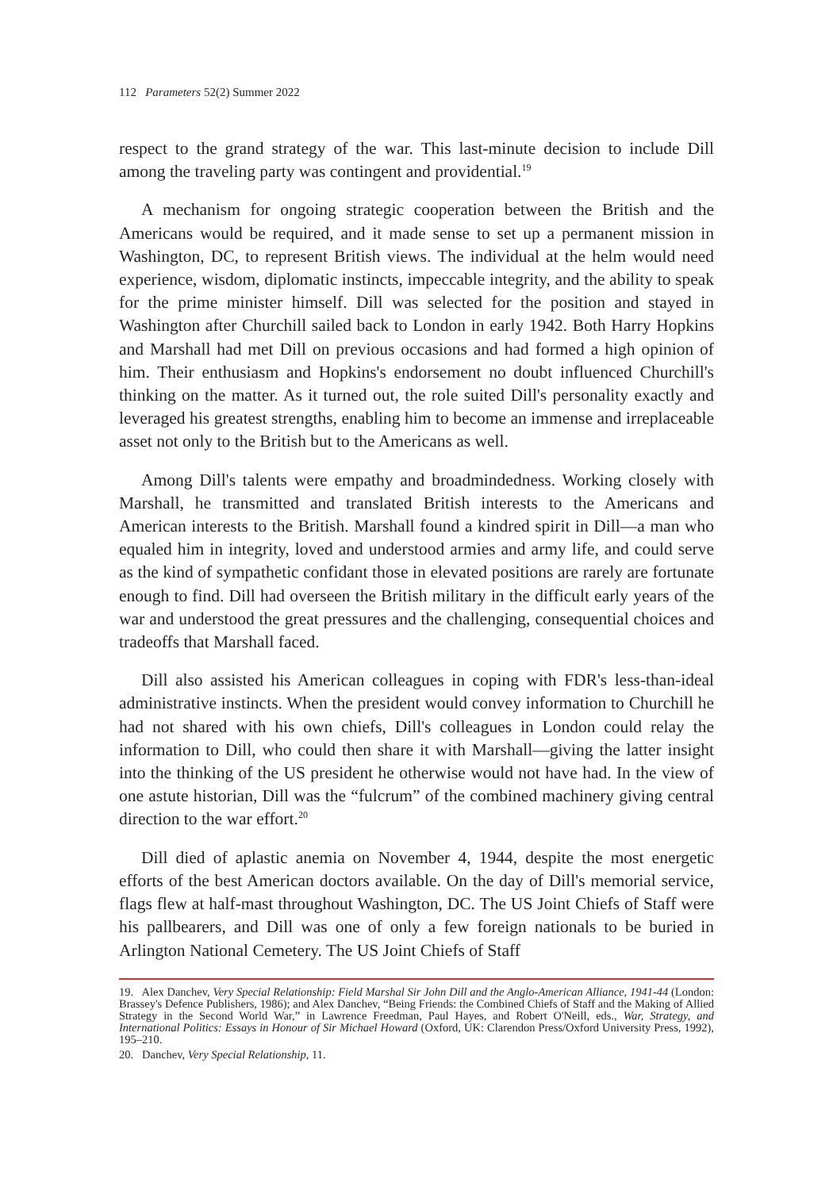112 Parameters 52(2) Summer 2022
respect to the grand strategy of the war. This last-minute decision to include Dill among the traveling party was contingent and providential.<sup>19</sup>
A mechanism for ongoing strategic cooperation between the British and the Americans would be required, and it made sense to set up a permanent mission in Washington, DC, to represent British views. The individual at the helm would need experience, wisdom, diplomatic instincts, impeccable integrity, and the ability to speak for the prime minister himself. Dill was selected for the position and stayed in Washington after Churchill sailed back to London in early 1942. Both Harry Hopkins and Marshall had met Dill on previous occasions and had formed a high opinion of him. Their enthusiasm and Hopkins's endorsement no doubt influenced Churchill's thinking on the matter. As it turned out, the role suited Dill's personality exactly and leveraged his greatest strengths, enabling him to become an immense and irreplaceable asset not only to the British but to the Americans as well.
Among Dill's talents were empathy and broadmindedness. Working closely with Marshall, he transmitted and translated British interests to the Americans and American interests to the British. Marshall found a kindred spirit in Dill—a man who equaled him in integrity, loved and understood armies and army life, and could serve as the kind of sympathetic confidant those in elevated positions are rarely are fortunate enough to find. Dill had overseen the British military in the difficult early years of the war and understood the great pressures and the challenging, consequential choices and tradeoffs that Marshall faced.
Dill also assisted his American colleagues in coping with FDR's less-than-ideal administrative instincts. When the president would convey information to Churchill he had not shared with his own chiefs, Dill's colleagues in London could relay the information to Dill, who could then share it with Marshall—giving the latter insight into the thinking of the US president he otherwise would not have had. In the view of one astute historian, Dill was the “fulcrum” of the combined machinery giving central direction to the war effort.<sup>20</sup>
Dill died of aplastic anemia on November 4, 1944, despite the most energetic efforts of the best American doctors available. On the day of Dill's memorial service, flags flew at half-mast throughout Washington, DC. The US Joint Chiefs of Staff were his pallbearers, and Dill was one of only a few foreign nationals to be buried in Arlington National Cemetery. The US Joint Chiefs of Staff
19. Alex Danchev, Very Special Relationship: Field Marshal Sir John Dill and the Anglo-American Alliance, 1941-44 (London: Brassey's Defence Publishers, 1986); and Alex Danchev, “Being Friends: the Combined Chiefs of Staff and the Making of Allied Strategy in the Second World War,” in Lawrence Freedman, Paul Hayes, and Robert O'Neill, eds., War, Strategy, and International Politics: Essays in Honour of Sir Michael Howard (Oxford, UK: Clarendon Press/Oxford University Press, 1992), 195–210.
20. Danchev, Very Special Relationship, 11.